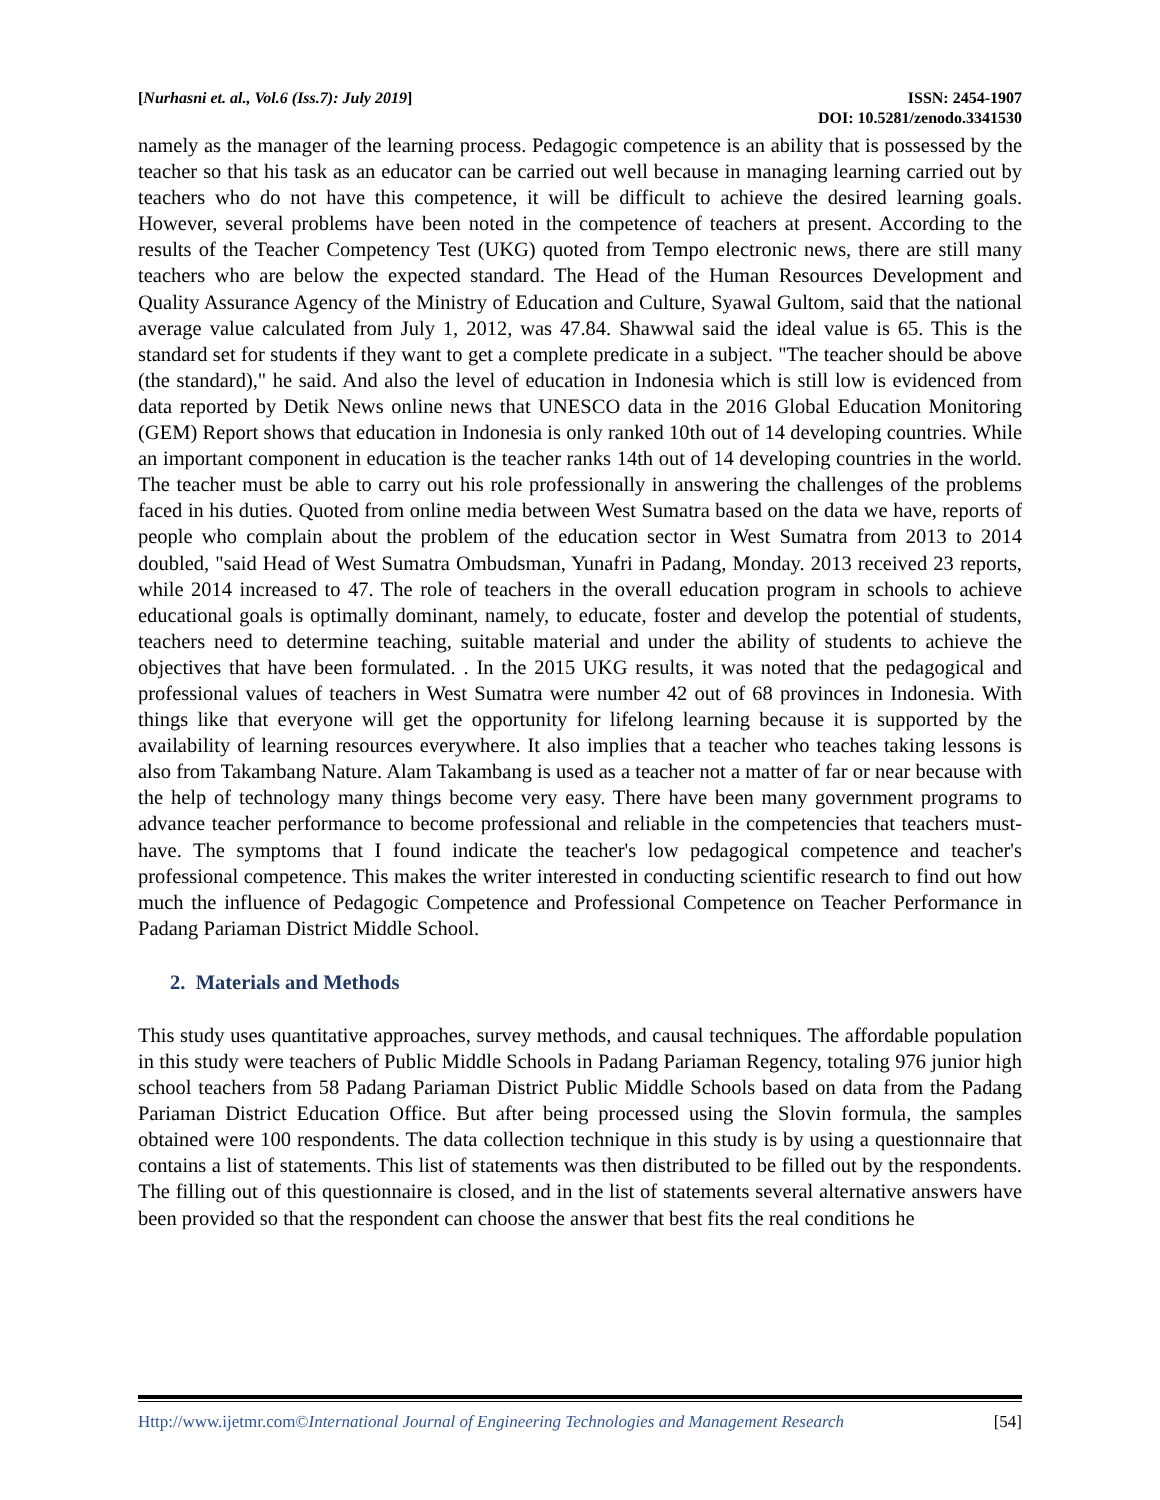[Nurhasni et. al., Vol.6 (Iss.7): July 2019]
ISSN: 2454-1907
DOI: 10.5281/zenodo.3341530
namely as the manager of the learning process. Pedagogic competence is an ability that is possessed by the teacher so that his task as an educator can be carried out well because in managing learning carried out by teachers who do not have this competence, it will be difficult to achieve the desired learning goals. However, several problems have been noted in the competence of teachers at present. According to the results of the Teacher Competency Test (UKG) quoted from Tempo electronic news, there are still many teachers who are below the expected standard. The Head of the Human Resources Development and Quality Assurance Agency of the Ministry of Education and Culture, Syawal Gultom, said that the national average value calculated from July 1, 2012, was 47.84. Shawwal said the ideal value is 65. This is the standard set for students if they want to get a complete predicate in a subject. "The teacher should be above (the standard)," he said. And also the level of education in Indonesia which is still low is evidenced from data reported by Detik News online news that UNESCO data in the 2016 Global Education Monitoring (GEM) Report shows that education in Indonesia is only ranked 10th out of 14 developing countries. While an important component in education is the teacher ranks 14th out of 14 developing countries in the world. The teacher must be able to carry out his role professionally in answering the challenges of the problems faced in his duties. Quoted from online media between West Sumatra based on the data we have, reports of people who complain about the problem of the education sector in West Sumatra from 2013 to 2014 doubled, "said Head of West Sumatra Ombudsman, Yunafri in Padang, Monday. 2013 received 23 reports, while 2014 increased to 47. The role of teachers in the overall education program in schools to achieve educational goals is optimally dominant, namely, to educate, foster and develop the potential of students, teachers need to determine teaching, suitable material and under the ability of students to achieve the objectives that have been formulated. . In the 2015 UKG results, it was noted that the pedagogical and professional values of teachers in West Sumatra were number 42 out of 68 provinces in Indonesia. With things like that everyone will get the opportunity for lifelong learning because it is supported by the availability of learning resources everywhere. It also implies that a teacher who teaches taking lessons is also from Takambang Nature. Alam Takambang is used as a teacher not a matter of far or near because with the help of technology many things become very easy. There have been many government programs to advance teacher performance to become professional and reliable in the competencies that teachers must-have. The symptoms that I found indicate the teacher's low pedagogical competence and teacher's professional competence. This makes the writer interested in conducting scientific research to find out how much the influence of Pedagogic Competence and Professional Competence on Teacher Performance in Padang Pariaman District Middle School.
2. Materials and Methods
This study uses quantitative approaches, survey methods, and causal techniques. The affordable population in this study were teachers of Public Middle Schools in Padang Pariaman Regency, totaling 976 junior high school teachers from 58 Padang Pariaman District Public Middle Schools based on data from the Padang Pariaman District Education Office. But after being processed using the Slovin formula, the samples obtained were 100 respondents. The data collection technique in this study is by using a questionnaire that contains a list of statements. This list of statements was then distributed to be filled out by the respondents. The filling out of this questionnaire is closed, and in the list of statements several alternative answers have been provided so that the respondent can choose the answer that best fits the real conditions he
Http://www.ijetmr.com©International Journal of Engineering Technologies and Management Research [54]